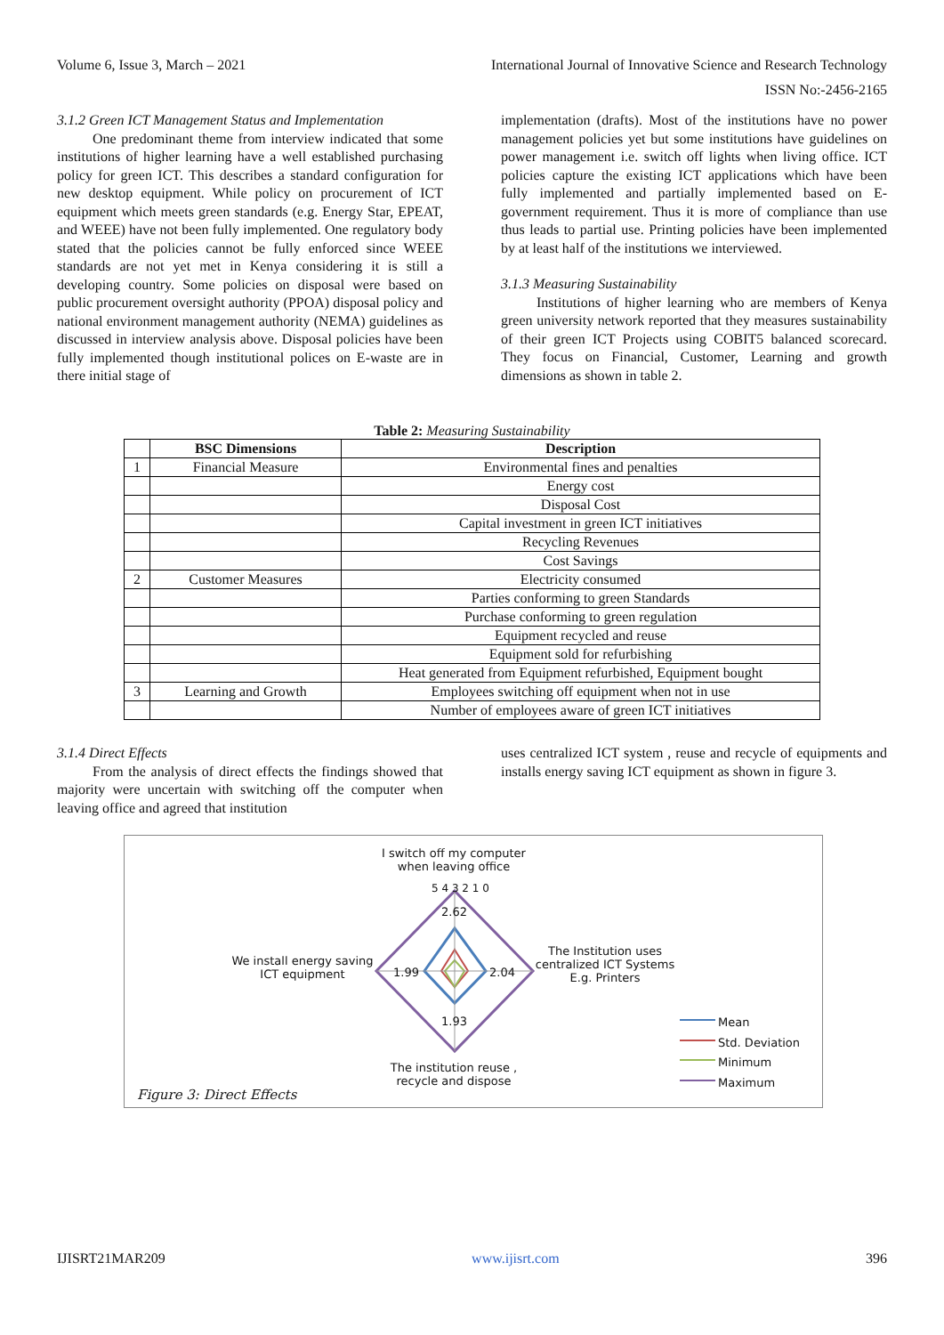Volume 6, Issue 3, March – 2021 International Journal of Innovative Science and Research Technology
ISSN No:-2456-2165
3.1.2 Green ICT Management Status and Implementation
One predominant theme from interview indicated that some institutions of higher learning have a well established purchasing policy for green ICT. This describes a standard configuration for new desktop equipment. While policy on procurement of ICT equipment which meets green standards (e.g. Energy Star, EPEAT, and WEEE) have not been fully implemented. One regulatory body stated that the policies cannot be fully enforced since WEEE standards are not yet met in Kenya considering it is still a developing country. Some policies on disposal were based on public procurement oversight authority (PPOA) disposal policy and national environment management authority (NEMA) guidelines as discussed in interview analysis above. Disposal policies have been fully implemented though institutional polices on E-waste are in there initial stage of
implementation (drafts). Most of the institutions have no power management policies yet but some institutions have guidelines on power management i.e. switch off lights when living office. ICT policies capture the existing ICT applications which have been fully implemented and partially implemented based on E-government requirement. Thus it is more of compliance than use thus leads to partial use. Printing policies have been implemented by at least half of the institutions we interviewed.
3.1.3 Measuring Sustainability
Institutions of higher learning who are members of Kenya green university network reported that they measures sustainability of their green ICT Projects using COBIT5 balanced scorecard. They focus on Financial, Customer, Learning and growth dimensions as shown in table 2.
Table 2: Measuring Sustainability
| | BSC Dimensions | Description |
| --- | --- | --- |
| 1 | Financial Measure | Environmental fines and penalties |
| | | Energy cost |
| | | Disposal Cost |
| | | Capital investment in green ICT initiatives |
| | | Recycling Revenues |
| | | Cost Savings |
| 2 | Customer Measures | Electricity consumed |
| | | Parties conforming to green Standards |
| | | Purchase conforming to green regulation |
| | | Equipment recycled and reuse |
| | | Equipment sold for refurbishing |
| | | Heat generated from Equipment refurbished, Equipment bought |
| 3 | Learning and Growth | Employees switching off equipment when not in use |
| | | Number of employees aware of green ICT initiatives |
3.1.4 Direct Effects
From the analysis of direct effects the findings showed that majority were uncertain with switching off the computer when leaving office and agreed that institution
uses centralized ICT system , reuse and recycle of equipments and installs energy saving ICT equipment as shown in figure 3.
I switch off my computer when leaving office
5 4 3 2 1 0
2.62
The Institution uses centralized ICT Systems E.g. Printers
2.04
We install energy saving ICT equipment
1.99
1.93
The institution reuse , recycle and dispose
Mean
Std. Deviation
Minimum
Maximum
Figure 3: Direct Effects
IJISRT21MAR209 www.ijisrt.com 396